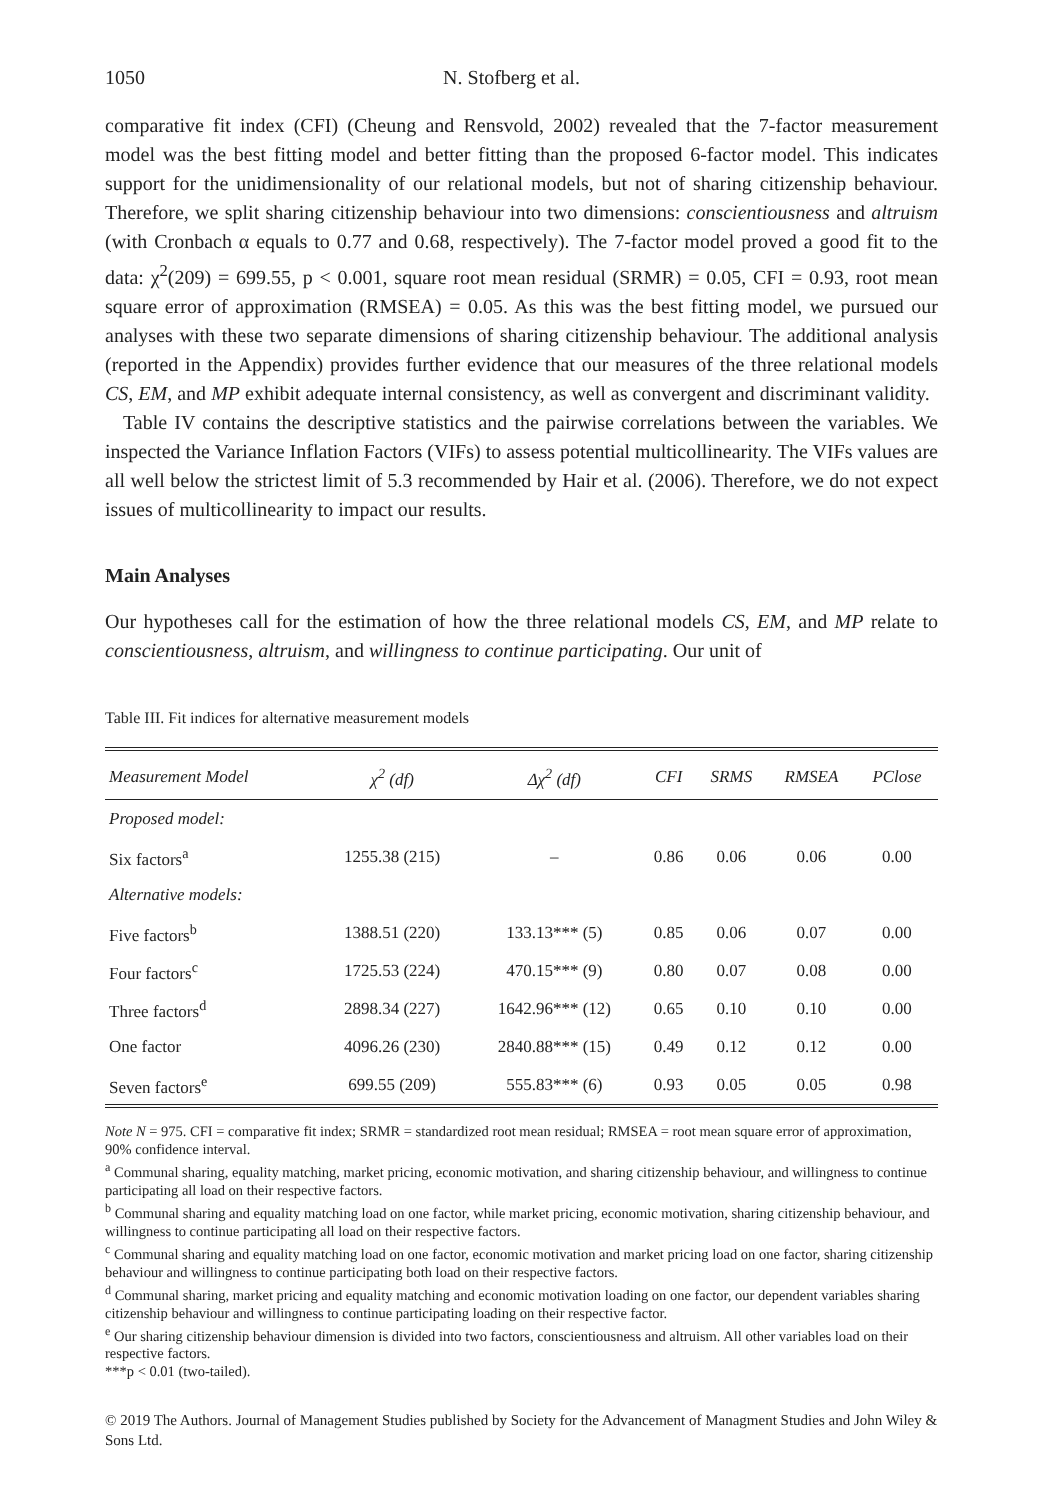1050 N. Stofberg et al.
comparative fit index (CFI) (Cheung and Rensvold, 2002) revealed that the 7-factor measurement model was the best fitting model and better fitting than the proposed 6-factor model. This indicates support for the unidimensionality of our relational models, but not of sharing citizenship behaviour. Therefore, we split sharing citizenship behaviour into two dimensions: conscientiousness and altruism (with Cronbach α equals to 0.77 and 0.68, respectively). The 7-factor model proved a good fit to the data: χ<sup>2</sup>(209) = 699.55, p < 0.001, square root mean residual (SRMR) = 0.05, CFI = 0.93, root mean square error of approximation (RMSEA) = 0.05. As this was the best fitting model, we pursued our analyses with these two separate dimensions of sharing citizenship behaviour. The additional analysis (reported in the Appendix) provides further evidence that our measures of the three relational models CS, EM, and MP exhibit adequate internal consistency, as well as convergent and discriminant validity.
Table IV contains the descriptive statistics and the pairwise correlations between the variables. We inspected the Variance Inflation Factors (VIFs) to assess potential multicollinearity. The VIFs values are all well below the strictest limit of 5.3 recommended by Hair et al. (2006). Therefore, we do not expect issues of multicollinearity to impact our results.
Main Analyses
Our hypotheses call for the estimation of how the three relational models CS, EM, and MP relate to conscientiousness, altruism, and willingness to continue participating. Our unit of
Table III. Fit indices for alternative measurement models
| Measurement Model | χ<sup>2</sup> (df) | Δχ<sup>2</sup> (df) | CFI | SRMS | RMSEA | PClose |
| --- | --- | --- | --- | --- | --- | --- |
| Proposed model: | | | | | | |
| Six factors<sup>a</sup> | 1255.38 (215) | – | 0.86 | 0.06 | 0.06 | 0.00 |
| Alternative models: | | | | | | |
| Five factors<sup>b</sup> | 1388.51 (220) | 133.13*** (5) | 0.85 | 0.06 | 0.07 | 0.00 |
| Four factors<sup>c</sup> | 1725.53 (224) | 470.15*** (9) | 0.80 | 0.07 | 0.08 | 0.00 |
| Three factors<sup>d</sup> | 2898.34 (227) | 1642.96*** (12) | 0.65 | 0.10 | 0.10 | 0.00 |
| One factor | 4096.26 (230) | 2840.88*** (15) | 0.49 | 0.12 | 0.12 | 0.00 |
| Seven factors<sup>e</sup> | 699.55 (209) | 555.83*** (6) | 0.93 | 0.05 | 0.05 | 0.98 |
Note N = 975. CFI = comparative fit index; SRMR = standardized root mean residual; RMSEA = root mean square error of approximation, 90% confidence interval.
<sup>a</sup> Communal sharing, equality matching, market pricing, economic motivation, and sharing citizenship behaviour, and willingness to continue participating all load on their respective factors.
<sup>b</sup> Communal sharing and equality matching load on one factor, while market pricing, economic motivation, sharing citizenship behaviour, and willingness to continue participating all load on their respective factors.
<sup>c</sup> Communal sharing and equality matching load on one factor, economic motivation and market pricing load on one factor, sharing citizenship behaviour and willingness to continue participating both load on their respective factors.
<sup>d</sup> Communal sharing, market pricing and equality matching and economic motivation loading on one factor, our dependent variables sharing citizenship behaviour and willingness to continue participating loading on their respective factor.
<sup>e</sup> Our sharing citizenship behaviour dimension is divided into two factors, conscientiousness and altruism. All other variables load on their respective factors.
***p < 0.01 (two-tailed).
© 2019 The Authors. Journal of Management Studies published by Society for the Advancement of Managment Studies and John Wiley & Sons Ltd.